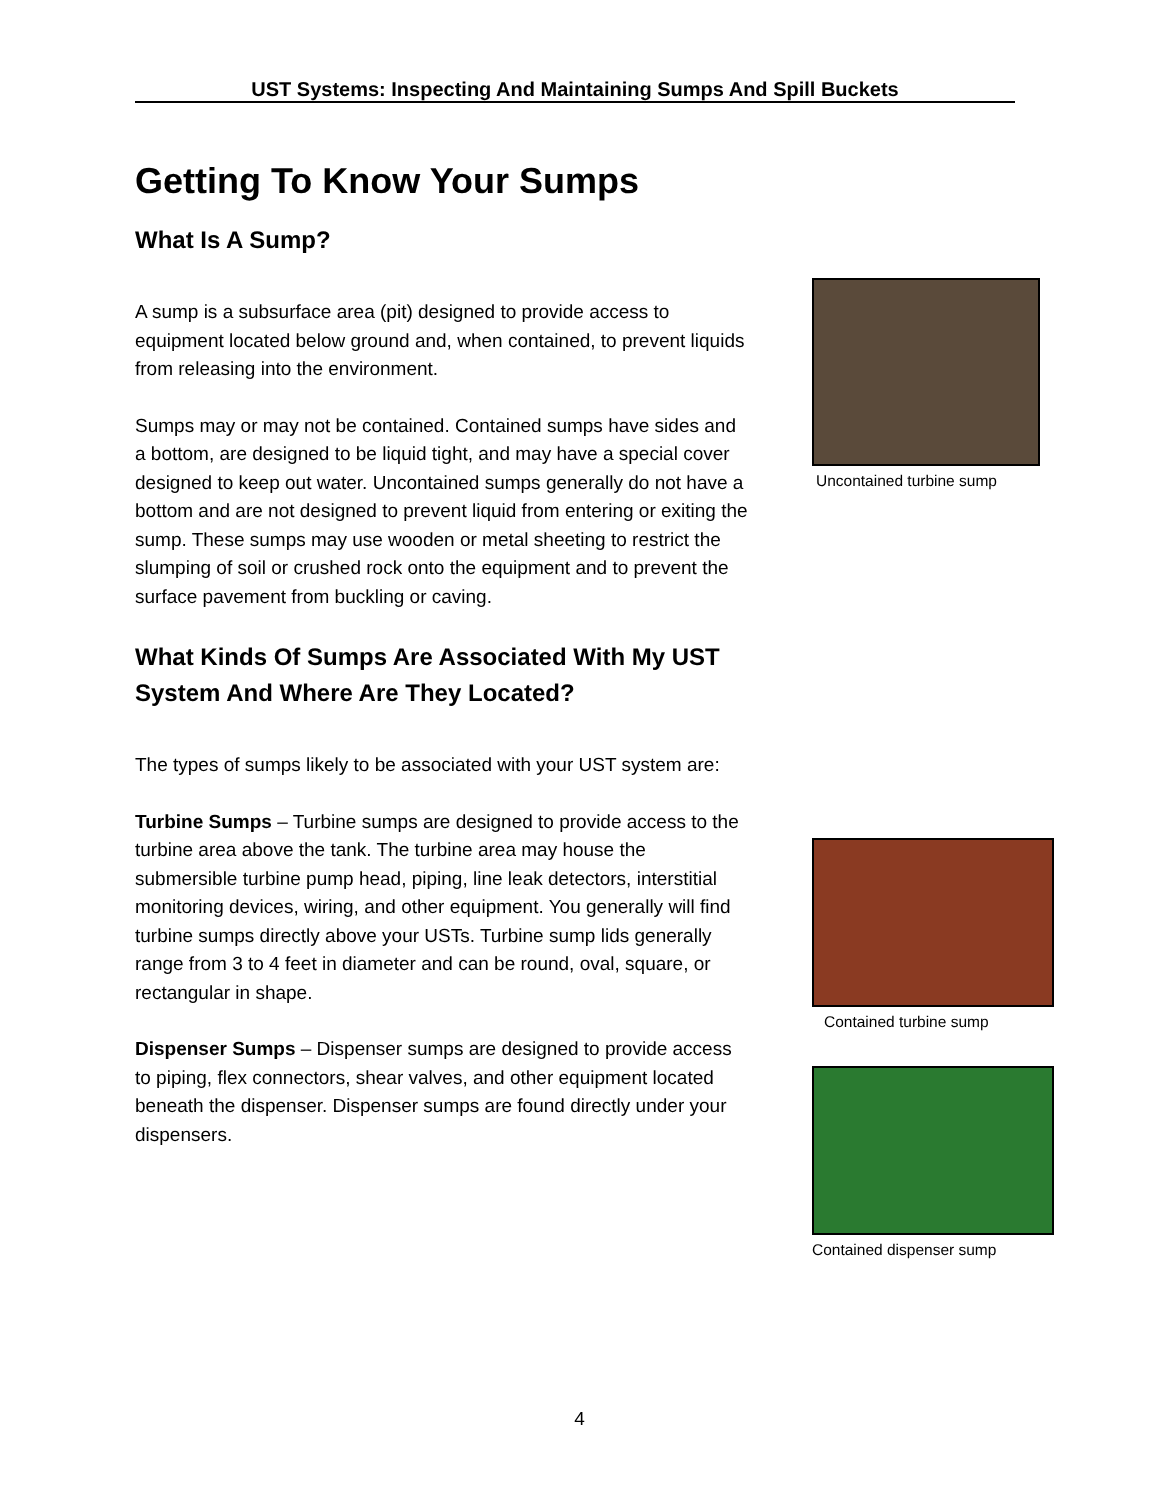UST Systems: Inspecting And Maintaining Sumps And Spill Buckets
Getting To Know Your Sumps
What Is A Sump?
A sump is a subsurface area (pit) designed to provide access to equipment located below ground and, when contained, to prevent liquids from releasing into the environment.
Sumps may or may not be contained. Contained sumps have sides and a bottom, are designed to be liquid tight, and may have a special cover designed to keep out water. Uncontained sumps generally do not have a bottom and are not designed to prevent liquid from entering or exiting the sump. These sumps may use wooden or metal sheeting to restrict the slumping of soil or crushed rock onto the equipment and to prevent the surface pavement from buckling or caving.
What Kinds Of Sumps Are Associated With My UST System And Where Are They Located?
The types of sumps likely to be associated with your UST system are:
Turbine Sumps – Turbine sumps are designed to provide access to the turbine area above the tank. The turbine area may house the submersible turbine pump head, piping, line leak detectors, interstitial monitoring devices, wiring, and other equipment. You generally will find turbine sumps directly above your USTs. Turbine sump lids generally range from 3 to 4 feet in diameter and can be round, oval, square, or rectangular in shape.
Dispenser Sumps – Dispenser sumps are designed to provide access to piping, flex connectors, shear valves, and other equipment located beneath the dispenser. Dispenser sumps are found directly under your dispensers.
Uncontained turbine sump
Contained turbine sump
Contained dispenser sump
4